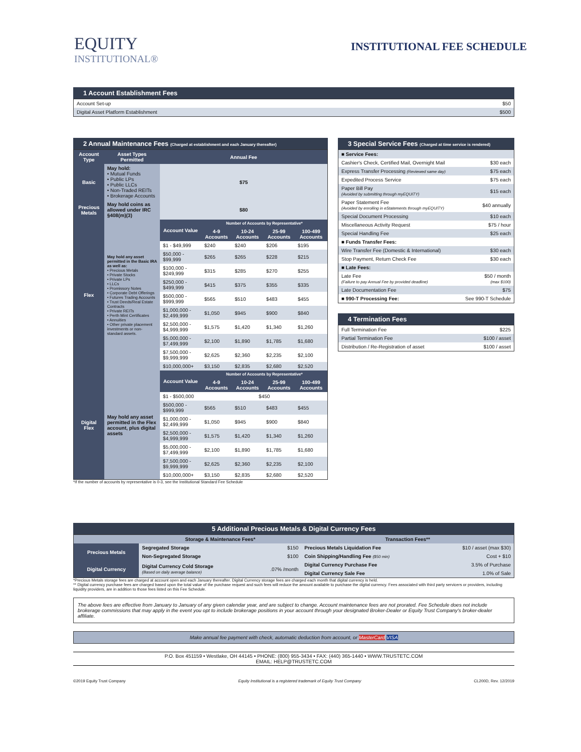EQUITY
INSTITUTIONAL®
INSTITUTIONAL FEE SCHEDULE
1 Account Establishment Fees
| Account Set-up | $50 |
| Digital Asset Platform Establishment | $500 |
2 Annual Maintenance Fees (Charged at establishment and each January thereafter)
| Account Type | Asset Types Permitted | Annual Fee | | | | |
| Basic | May hold: • Mutual Funds • Public LPs • Public LLCs • Non-Traded REITs • Brokerage Accounts | $75 | | | | |
| Precious Metals | May hold coins as allowed under IRC §408(m)(3) | $80 | | | | |
| Flex | May hold any asset permitted in the Basic IRA as well as: • Precious Metals • Private Stocks • Private LPs • LLCs • Promissory Notes • Corporate Debt Offerings • Futures Trading Accounts • Trust Deeds/Real Estate Contracts • Private REITs • Perth Mint Certificates • Annuities • Other private placement investments or non-standard assets. | Account Value | Number of Accounts by Representative* | | | |
| | | | 4-9 Accounts | 10-24 Accounts | 25-99 Accounts | 100-499 Accounts |
| | | $1 - $49,999 | $240 | $240 | $206 | $195 |
| | | $50,000 - $99,999 | $265 | $265 | $228 | $215 |
| | | $100,000 - $249,999 | $315 | $285 | $270 | $255 |
| | | $250,000 - $499,999 | $415 | $375 | $355 | $335 |
| | | $500,000 - $999,999 | $565 | $510 | $483 | $455 |
| | | $1,000,000 - $2,499,999 | $1,050 | $945 | $900 | $840 |
| | | $2,500,000 - $4,999,999 | $1,575 | $1,420 | $1,340 | $1,260 |
| | | $5,000,000 - $7,499,999 | $2,100 | $1,890 | $1,785 | $1,680 |
| | | $7,500,000 - $9,999,999 | $2,625 | $2,360 | $2,235 | $2,100 |
| | | $10,000,000+ | $3,150 | $2,835 | $2,680 | $2,520 |
| Digital Flex | May hold any asset permitted in the Flex account, plus digital assets | Account Value | Number of Accounts by Representative* | | | |
| | | | 4-9 Accounts | 10-24 Accounts | 25-99 Accounts | 100-499 Accounts |
| | | $1 - $500,000 | $450 | | | |
| | | $500,000 - $999,999 | $565 | $510 | $483 | $455 |
| | | $1,000,000 - $2,499,999 | $1,050 | $945 | $900 | $840 |
| | | $2,500,000 - $4,999,999 | $1,575 | $1,420 | $1,340 | $1,260 |
| | | $5,000,000 - $7,499,999 | $2,100 | $1,890 | $1,785 | $1,680 |
| | | $7,500,000 - $9,999,999 | $2,625 | $2,360 | $2,235 | $2,100 |
| | | $10,000,000+ | $3,150 | $2,835 | $2,680 | $2,520 |
*If the number of accounts by representative is 0-3, see the Institutional Standard Fee Schedule
3 Special Service Fees (Charged at time service is rendered)
| ■ Service Fees: | |
| Cashier's Check, Certified Mail, Overnight Mail | $30 each |
| Express Transfer Processing (Reviewed same day) | $75 each |
| Expedited Process Service | $75 each |
| Paper Bill Pay (Avoided by submitting through myEQUITY) | $15 each |
| Paper Statement Fee (Avoided by enrolling in eStatements through myEQUITY) | $40 annually |
| Special Document Processing | $10 each |
| Miscellaneous Activity Request | $75 / hour |
| Special Handling Fee | $25 each |
| ■ Funds Transfer Fees: | |
| Wire Transfer Fee (Domestic & International) | $30 each |
| Stop Payment, Return Check Fee | $30 each |
| ■ Late Fees: | |
| Late Fee (Failure to pay Annual Fee by provided deadline) | $50 / month (max $100) |
| Late Documentation Fee | $75 |
| ■ 990-T Processing Fee: | See 990-T Schedule |
4 Termination Fees
| Full Termination Fee | $225 |
| Partial Termination Fee | $100 / asset |
| Distribution / Re-Registration of asset | $100 / asset |
5 Additional Precious Metals & Digital Currency Fees
| | Storage & Maintenance Fees* | | Transaction Fees** | |
| Precious Metals | Segregated Storage | $150 | Precious Metals Liquidation Fee | $10 / asset (max $30) |
| | Non-Segregated Storage | $100 | Coin Shipping/Handling Fee ($50 min) | Cost + $10 |
| Digital Currency | Digital Currency Cold Storage (Based on daily average balance) | .07% /month | Digital Currency Purchase Fee | 3.5% of Purchase |
| | | | Digital Currency Sale Fee | 1.0% of Sale |
*Precious Metals storage fees are charged at account open and each January thereafter. Digital Currency storage fees are charged each month that digital currency is held.
** Digital currency purchase fees are charged based upon the total value of the purchase request and such fees will reduce the amount available to purchase the digital currency. Fees associated with third party servicers or providers, including liquidity providers, are in addition to those fees listed on this Fee Schedule.
The above fees are effective from January to January of any given calendar year, and are subject to change. Account maintenance fees are not prorated. Fee Schedule does not include brokerage commissions that may apply in the event you opt to include brokerage positions in your account through your designated Broker-Dealer or Equity Trust Company's broker-dealer affiliate.
Make annual fee payment with check, automatic deduction from account, or MasterCard VISA
P.O. Box 451159 • Westlake, OH 44145 • PHONE: (800) 955-3434 • FAX: (440) 365-1440 • WWW.TRUSTETC.COM
EMAIL: HELP@TRUSTETC.COM
©2019 Equity Trust Company Equity Institutional is a registered trademark of Equity Trust Company CL200D, Rev. 12/2019